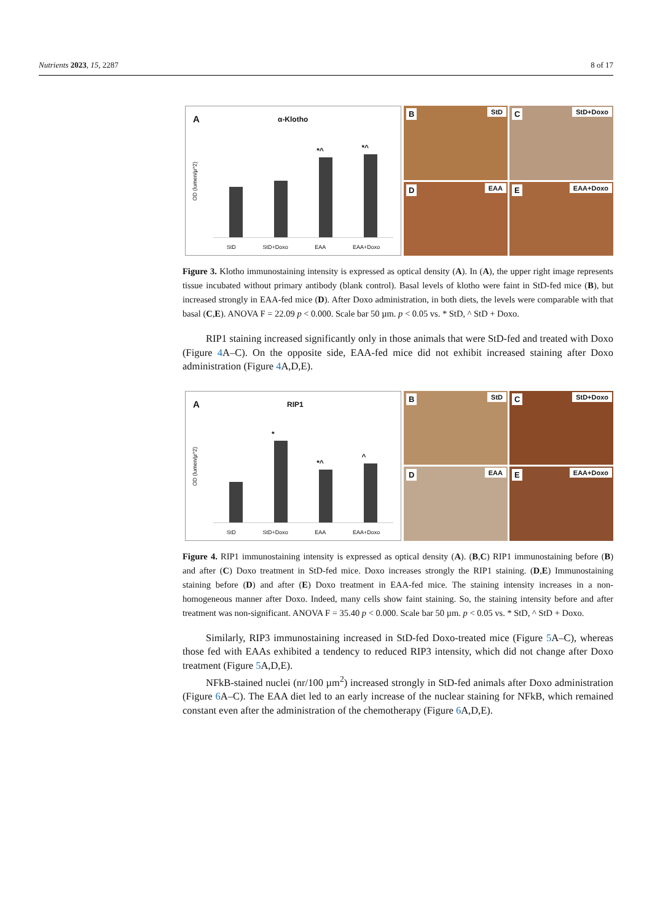Nutrients 2023, 15, 2287 8 of 17
A α-Klotho
OD (lumen/µ^2)
*^
*^
StD StD+Doxo EAA EAA+Doxo
B StD
C StD+Doxo
D EAA
E EAA+Doxo
Figure 3. Klotho immunostaining intensity is expressed as optical density (A). In (A), the upper right image represents tissue incubated without primary antibody (blank control). Basal levels of klotho were faint in StD-fed mice (B), but increased strongly in EAA-fed mice (D). After Doxo administration, in both diets, the levels were comparable with that basal (C,E). ANOVA F = 22.09 p < 0.000. Scale bar 50 µm. p < 0.05 vs. * StD, ^ StD + Doxo.
RIP1 staining increased significantly only in those animals that were StD-fed and treated with Doxo (Figure 4 A–C). On the opposite side, EAA-fed mice did not exhibit increased staining after Doxo administration (Figure 4 A,D,E).
A RIP1
OD (lumen/µ^2)
*
*^
^
StD StD+Doxo EAA EAA+Doxo
B StD
C StD+Doxo
D EAA
E EAA+Doxo
Figure 4. RIP1 immunostaining intensity is expressed as optical density (A). (B,C) RIP1 immunostaining before (B) and after (C) Doxo treatment in StD-fed mice. Doxo increases strongly the RIP1 staining. (D,E) Immunostaining staining before (D) and after (E) Doxo treatment in EAA-fed mice. The staining intensity increases in a non-homogeneous manner after Doxo. Indeed, many cells show faint staining. So, the staining intensity before and after treatment was non-significant. ANOVA F = 35.40 p < 0.000. Scale bar 50 µm. p < 0.05 vs. * StD, ^ StD + Doxo.
Similarly, RIP3 immunostaining increased in StD-fed Doxo-treated mice (Figure 5 A–C), whereas those fed with EAAs exhibited a tendency to reduced RIP3 intensity, which did not change after Doxo treatment (Figure 5 A,D,E).
NFkB-stained nuclei (nr/100 µm<sup>2</sup>) increased strongly in StD-fed animals after Doxo administration (Figure 6 A–C). The EAA diet led to an early increase of the nuclear staining for NFkB, which remained constant even after the administration of the chemotherapy (Figure 6 A,D,E).